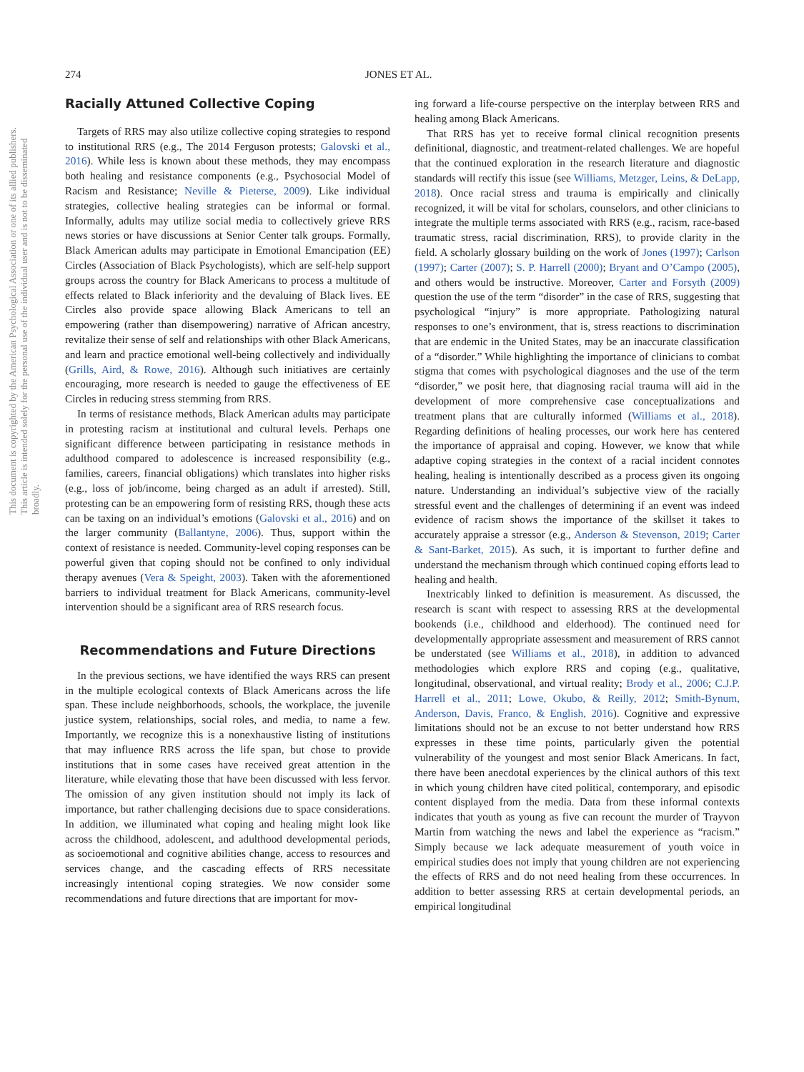This document is copyrighted by the American Psychological Association or one of its allied publishers. This article is intended solely for the personal use of the individual user and is not to be disseminated broadly.
274 JONES ET AL.
Racially Attuned Collective Coping
Targets of RRS may also utilize collective coping strategies to respond to institutional RRS (e.g., The 2014 Ferguson protests; Galovski et al., 2016). While less is known about these methods, they may encompass both healing and resistance components (e.g., Psychosocial Model of Racism and Resistance; Neville & Pieterse, 2009). Like individual strategies, collective healing strategies can be informal or formal. Informally, adults may utilize social media to collectively grieve RRS news stories or have discussions at Senior Center talk groups. Formally, Black American adults may participate in Emotional Emancipation (EE) Circles (Association of Black Psychologists), which are self-help support groups across the country for Black Americans to process a multitude of effects related to Black inferiority and the devaluing of Black lives. EE Circles also provide space allowing Black Americans to tell an empowering (rather than disempowering) narrative of African ancestry, revitalize their sense of self and relationships with other Black Americans, and learn and practice emotional well-being collectively and individually (Grills, Aird, & Rowe, 2016). Although such initiatives are certainly encouraging, more research is needed to gauge the effectiveness of EE Circles in reducing stress stemming from RRS.
In terms of resistance methods, Black American adults may participate in protesting racism at institutional and cultural levels. Perhaps one significant difference between participating in resistance methods in adulthood compared to adolescence is increased responsibility (e.g., families, careers, financial obligations) which translates into higher risks (e.g., loss of job/income, being charged as an adult if arrested). Still, protesting can be an empowering form of resisting RRS, though these acts can be taxing on an individual’s emotions (Galovski et al., 2016) and on the larger community (Ballantyne, 2006). Thus, support within the context of resistance is needed. Community-level coping responses can be powerful given that coping should not be confined to only individual therapy avenues (Vera & Speight, 2003). Taken with the aforementioned barriers to individual treatment for Black Americans, community-level intervention should be a significant area of RRS research focus.
Recommendations and Future Directions
In the previous sections, we have identified the ways RRS can present in the multiple ecological contexts of Black Americans across the life span. These include neighborhoods, schools, the workplace, the juvenile justice system, relationships, social roles, and media, to name a few. Importantly, we recognize this is a nonexhaustive listing of institutions that may influence RRS across the life span, but chose to provide institutions that in some cases have received great attention in the literature, while elevating those that have been discussed with less fervor. The omission of any given institution should not imply its lack of importance, but rather challenging decisions due to space considerations. In addition, we illuminated what coping and healing might look like across the childhood, adolescent, and adulthood developmental periods, as socioemotional and cognitive abilities change, access to resources and services change, and the cascading effects of RRS necessitate increasingly intentional coping strategies. We now consider some recommendations and future directions that are important for mov-
ing forward a life-course perspective on the interplay between RRS and healing among Black Americans.
That RRS has yet to receive formal clinical recognition presents definitional, diagnostic, and treatment-related challenges. We are hopeful that the continued exploration in the research literature and diagnostic standards will rectify this issue (see Williams, Metzger, Leins, & DeLapp, 2018). Once racial stress and trauma is empirically and clinically recognized, it will be vital for scholars, counselors, and other clinicians to integrate the multiple terms associated with RRS (e.g., racism, race-based traumatic stress, racial discrimination, RRS), to provide clarity in the field. A scholarly glossary building on the work of Jones (1997); Carlson (1997); Carter (2007); S. P. Harrell (2000); Bryant and O’Campo (2005), and others would be instructive. Moreover, Carter and Forsyth (2009) question the use of the term “disorder” in the case of RRS, suggesting that psychological “injury” is more appropriate. Pathologizing natural responses to one’s environment, that is, stress reactions to discrimination that are endemic in the United States, may be an inaccurate classification of a “disorder.” While highlighting the importance of clinicians to combat stigma that comes with psychological diagnoses and the use of the term “disorder,” we posit here, that diagnosing racial trauma will aid in the development of more comprehensive case conceptualizations and treatment plans that are culturally informed (Williams et al., 2018). Regarding definitions of healing processes, our work here has centered the importance of appraisal and coping. However, we know that while adaptive coping strategies in the context of a racial incident connotes healing, healing is intentionally described as a process given its ongoing nature. Understanding an individual’s subjective view of the racially stressful event and the challenges of determining if an event was indeed evidence of racism shows the importance of the skillset it takes to accurately appraise a stressor (e.g., Anderson & Stevenson, 2019; Carter & Sant-Barket, 2015). As such, it is important to further define and understand the mechanism through which continued coping efforts lead to healing and health.
Inextricably linked to definition is measurement. As discussed, the research is scant with respect to assessing RRS at the developmental bookends (i.e., childhood and elderhood). The continued need for developmentally appropriate assessment and measurement of RRS cannot be understated (see Williams et al., 2018), in addition to advanced methodologies which explore RRS and coping (e.g., qualitative, longitudinal, observational, and virtual reality; Brody et al., 2006; C.J.P. Harrell et al., 2011; Lowe, Okubo, & Reilly, 2012; Smith-Bynum, Anderson, Davis, Franco, & English, 2016). Cognitive and expressive limitations should not be an excuse to not better understand how RRS expresses in these time points, particularly given the potential vulnerability of the youngest and most senior Black Americans. In fact, there have been anecdotal experiences by the clinical authors of this text in which young children have cited political, contemporary, and episodic content displayed from the media. Data from these informal contexts indicates that youth as young as five can recount the murder of Trayvon Martin from watching the news and label the experience as “racism.” Simply because we lack adequate measurement of youth voice in empirical studies does not imply that young children are not experiencing the effects of RRS and do not need healing from these occurrences. In addition to better assessing RRS at certain developmental periods, an empirical longitudinal